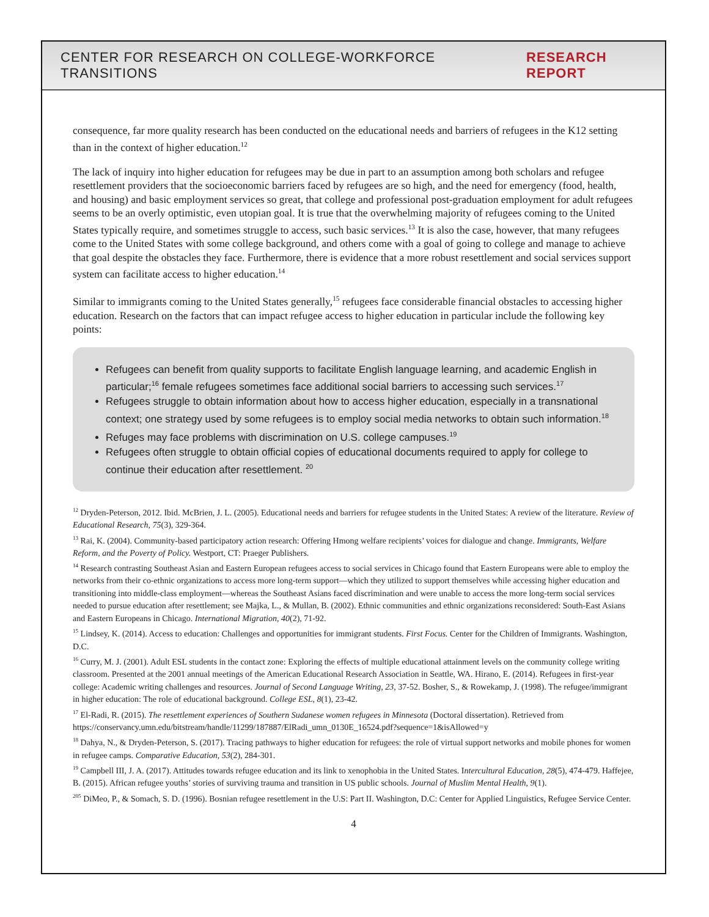CENTER FOR RESEARCH ON COLLEGE-WORKFORCE TRANSITIONS RESEARCH REPORT
consequence, far more quality research has been conducted on the educational needs and barriers of refugees in the K12 setting than in the context of higher education.<sup>12</sup>
The lack of inquiry into higher education for refugees may be due in part to an assumption among both scholars and refugee resettlement providers that the socioeconomic barriers faced by refugees are so high, and the need for emergency (food, health, and housing) and basic employment services so great, that college and professional post-graduation employment for adult refugees seems to be an overly optimistic, even utopian goal. It is true that the overwhelming majority of refugees coming to the United States typically require, and sometimes struggle to access, such basic services.<sup>13</sup> It is also the case, however, that many refugees come to the United States with some college background, and others come with a goal of going to college and manage to achieve that goal despite the obstacles they face. Furthermore, there is evidence that a more robust resettlement and social services support system can facilitate access to higher education.<sup>14</sup>
Similar to immigrants coming to the United States generally,<sup>15</sup> refugees face considerable financial obstacles to accessing higher education. Research on the factors that can impact refugee access to higher education in particular include the following key points:
Refugees can benefit from quality supports to facilitate English language learning, and academic English in particular;<sup>16</sup> female refugees sometimes face additional social barriers to accessing such services.<sup>17</sup>
Refugees struggle to obtain information about how to access higher education, especially in a transnational context; one strategy used by some refugees is to employ social media networks to obtain such information.<sup>18</sup>
Refuges may face problems with discrimination on U.S. college campuses.<sup>19</sup>
Refugees often struggle to obtain official copies of educational documents required to apply for college to continue their education after resettlement. <sup>20</sup>
<sup>12</sup> Dryden-Peterson, 2012. Ibid. McBrien, J. L. (2005). Educational needs and barriers for refugee students in the United States: A review of the literature. Review of Educational Research, 75(3), 329-364.
<sup>13</sup> Rai, K. (2004). Community-based participatory action research: Offering Hmong welfare recipients’ voices for dialogue and change. Immigrants, Welfare Reform, and the Poverty of Policy. Westport, CT: Praeger Publishers.
<sup>14</sup> Research contrasting Southeast Asian and Eastern European refugees access to social services in Chicago found that Eastern Europeans were able to employ the networks from their co-ethnic organizations to access more long-term support—which they utilized to support themselves while accessing higher education and transitioning into middle-class employment—whereas the Southeast Asians faced discrimination and were unable to access the more long-term social services needed to pursue education after resettlement; see Majka, L., & Mullan, B. (2002). Ethnic communities and ethnic organizations reconsidered: South-East Asians and Eastern Europeans in Chicago. International Migration, 40(2), 71-92.
<sup>15</sup> Lindsey, K. (2014). Access to education: Challenges and opportunities for immigrant students. First Focus. Center for the Children of Immigrants. Washington, D.C.
<sup>16</sup> Curry, M. J. (2001). Adult ESL students in the contact zone: Exploring the effects of multiple educational attainment levels on the community college writing classroom. Presented at the 2001 annual meetings of the American Educational Research Association in Seattle, WA. Hirano, E. (2014). Refugees in first-year college: Academic writing challenges and resources. Journal of Second Language Writing, 23, 37-52. Bosher, S., & Rowekamp, J. (1998). The refugee/immigrant in higher education: The role of educational background. College ESL, 8(1), 23-42.
<sup>17</sup> El-Radi, R. (2015). The resettlement experiences of Southern Sudanese women refugees in Minnesota (Doctoral dissertation). Retrieved from https://conservancy.umn.edu/bitstream/handle/11299/187887/ElRadi_umn_0130E_16524.pdf?sequence=1&isAllowed=y
<sup>18</sup> Dahya, N., & Dryden-Peterson, S. (2017). Tracing pathways to higher education for refugees: the role of virtual support networks and mobile phones for women in refugee camps. Comparative Education, 53(2), 284-301.
<sup>19</sup> Campbell III, J. A. (2017). Attitudes towards refugee education and its link to xenophobia in the United States. Intercultural Education, 28(5), 474-479. Haffejee, B. (2015). African refugee youths’ stories of surviving trauma and transition in US public schools. Journal of Muslim Mental Health, 9(1).
<sup>205</sup> DiMeo, P., & Somach, S. D. (1996). Bosnian refugee resettlement in the U.S: Part II. Washington, D.C: Center for Applied Linguistics, Refugee Service Center.
4